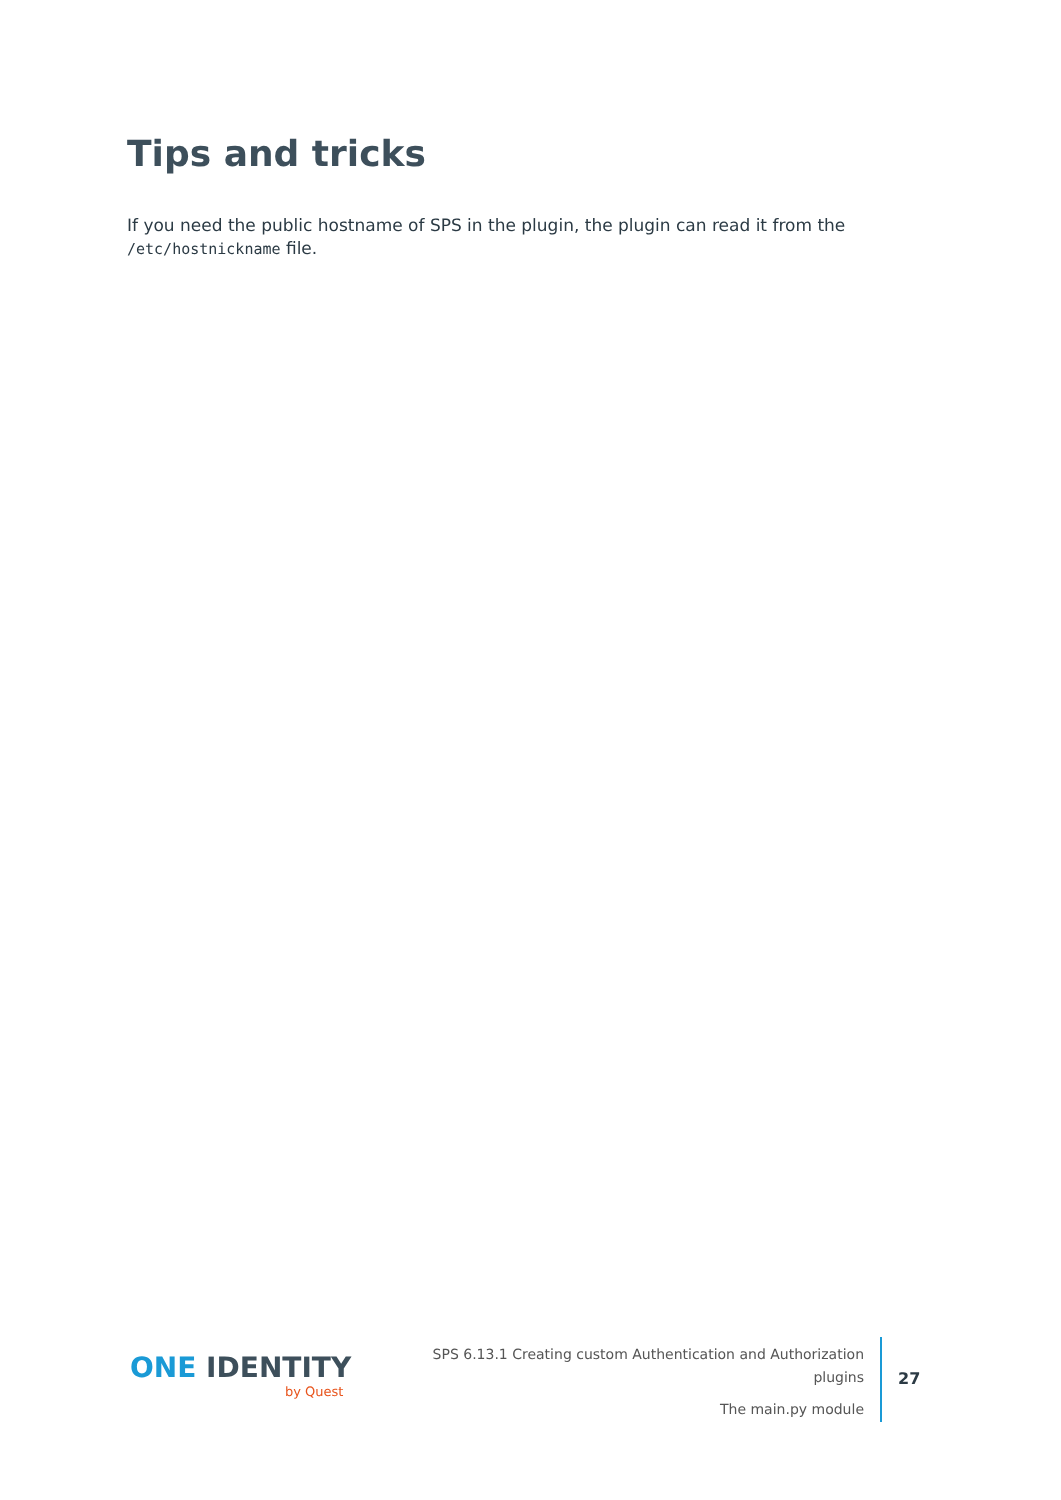Tips and tricks
If you need the public hostname of SPS in the plugin, the plugin can read it from the /etc/hostnickname file.
ONE IDENTITY
by Quest
SPS 6.13.1 Creating custom Authentication and Authorization plugins
The main.py module
27